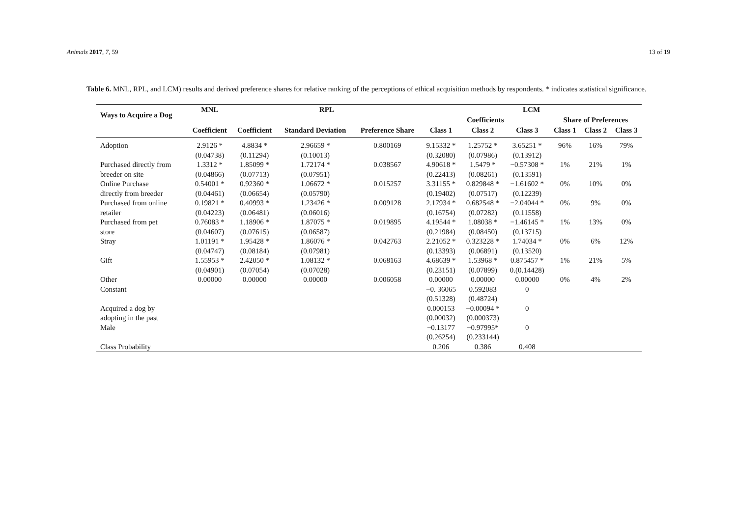Animals 2017, 7, 59 13 of 19
Table 6. MNL, RPL, and LCM) results and derived preference shares for relative ranking of the perceptions of ethical acquisition methods by respondents. * indicates statistical significance.
| Ways to Acquire a Dog | MNL | RPL | | | LCM | | | | | |
| --- | --- | --- | --- | --- | --- | --- | --- | --- | --- | --- |
| | | | | | Coefficients | | | Share of Preferences | | |
| | Coefficient | Coefficient | Standard Deviation | Preference Share | Class 1 | Class 2 | Class 3 | Class 1 | Class 2 | Class 3 |
| Adoption | 2.9126 * | 4.8834 * | 2.96659 * | 0.800169 | 9.15332 * | 1.25752 * | 3.65251 * | 96% | 16% | 79% |
| | (0.04738) | (0.11294) | (0.10013) | | (0.32080) | (0.07986) | (0.13912) | | | |
| Purchased directly from | 1.3312 * | 1.85099 * | 1.72174 * | 0.038567 | 4.90618 * | 1.5479 * | −0.57308 * | 1% | 21% | 1% |
| breeder on site | (0.04866) | (0.07713) | (0.07951) | | (0.22413) | (0.08261) | (0.13591) | | | |
| Online Purchase | 0.54001 * | 0.92360 * | 1.06672 * | 0.015257 | 3.31155 * | 0.829848 * | −1.61602 * | 0% | 10% | 0% |
| directly from breeder | (0.04461) | (0.06654) | (0.05790) | | (0.19402) | (0.07517) | (0.12239) | | | |
| Purchased from online | 0.19821 * | 0.40993 * | 1.23426 * | 0.009128 | 2.17934 * | 0.682548 * | −2.04044 * | 0% | 9% | 0% |
| retailer | (0.04223) | (0.06481) | (0.06016) | | (0.16754) | (0.07282) | (0.11558) | | | |
| Purchased from pet | 0.76083 * | 1.18906 * | 1.87075 * | 0.019895 | 4.19544 * | 1.08038 * | −1.46145 * | 1% | 13% | 0% |
| store | (0.04607) | (0.07615) | (0.06587) | | (0.21984) | (0.08450) | (0.13715) | | | |
| Stray | 1.01191 * | 1.95428 * | 1.86076 * | 0.042763 | 2.21052 * | 0.323228 * | 1.74034 * | 0% | 6% | 12% |
| | (0.04747) | (0.08184) | (0.07981) | | (0.13393) | (0.06891) | (0.13520) | | | |
| Gift | 1.55953 * | 2.42050 * | 1.08132 * | 0.068163 | 4.68639 * | 1.53968 * | 0.875457 * | 1% | 21% | 5% |
| | (0.04901) | (0.07054) | (0.07028) | | (0.23151) | (0.07899) | 0.(0.14428) | | | |
| Other | 0.00000 | 0.00000 | 0.00000 | 0.006058 | 0.00000 | 0.00000 | 0.00000 | 0% | 4% | 2% |
| Constant | | | | | −0. 36065 | 0.592083 | 0 | | | |
| | | | | | (0.51328) | (0.48724) | | | | |
| Acquired a dog by | | | | | 0.000153 | −0.00094 * | 0 | | | |
| adopting in the past | | | | | (0.00032) | (0.000373) | | | | |
| Male | | | | | −0.13177 | −0.97995* | 0 | | | |
| | | | | | (0.26254) | (0.233144) | | | | |
| Class Probability | | | | | 0.206 | 0.386 | 0.408 | | | |